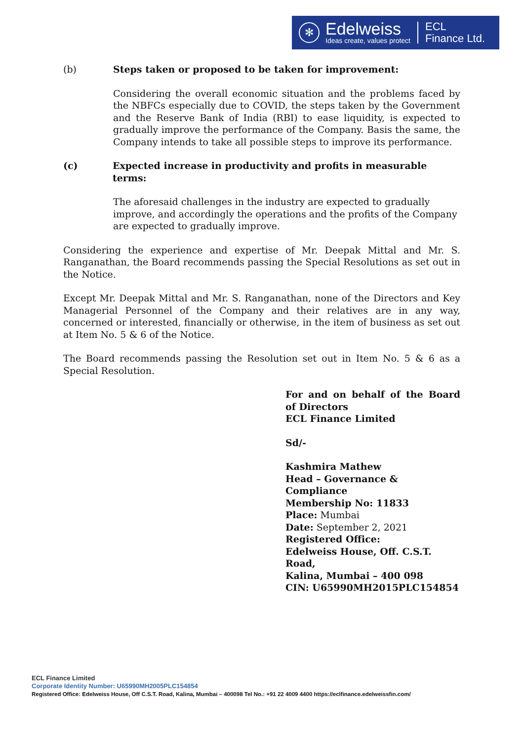✻
Edelweiss
Ideas create, values protect
ECL
Finance Ltd.
(b) Steps taken or proposed to be taken for improvement:
Considering the overall economic situation and the problems faced by the NBFCs especially due to COVID, the steps taken by the Government and the Reserve Bank of India (RBI) to ease liquidity, is expected to gradually improve the performance of the Company. Basis the same, the Company intends to take all possible steps to improve its performance.
(c) Expected increase in productivity and profits in measurable terms:
The aforesaid challenges in the industry are expected to gradually improve, and accordingly the operations and the profits of the Company are expected to gradually improve.
Considering the experience and expertise of Mr. Deepak Mittal and Mr. S. Ranganathan, the Board recommends passing the Special Resolutions as set out in the Notice.
Except Mr. Deepak Mittal and Mr. S. Ranganathan, none of the Directors and Key Managerial Personnel of the Company and their relatives are in any way, concerned or interested, financially or otherwise, in the item of business as set out at Item No. 5 & 6 of the Notice.
The Board recommends passing the Resolution set out in Item No. 5 & 6 as a Special Resolution.
For and on behalf of the Board of Directors
ECL Finance Limited
Sd/-
Kashmira Mathew
Head – Governance & Compliance
Membership No: 11833
Place: Mumbai
Date: September 2, 2021
Registered Office:
Edelweiss House, Off. C.S.T. Road,
Kalina, Mumbai – 400 098
CIN: U65990MH2015PLC154854
ECL Finance Limited
Corporate Identity Number: U65990MH2005PLC154854
Registered Office: Edelweiss House, Off C.S.T. Road, Kalina, Mumbai – 400098 Tel No.: +91 22 4009 4400 https://eclfinance.edelweissfin.com/